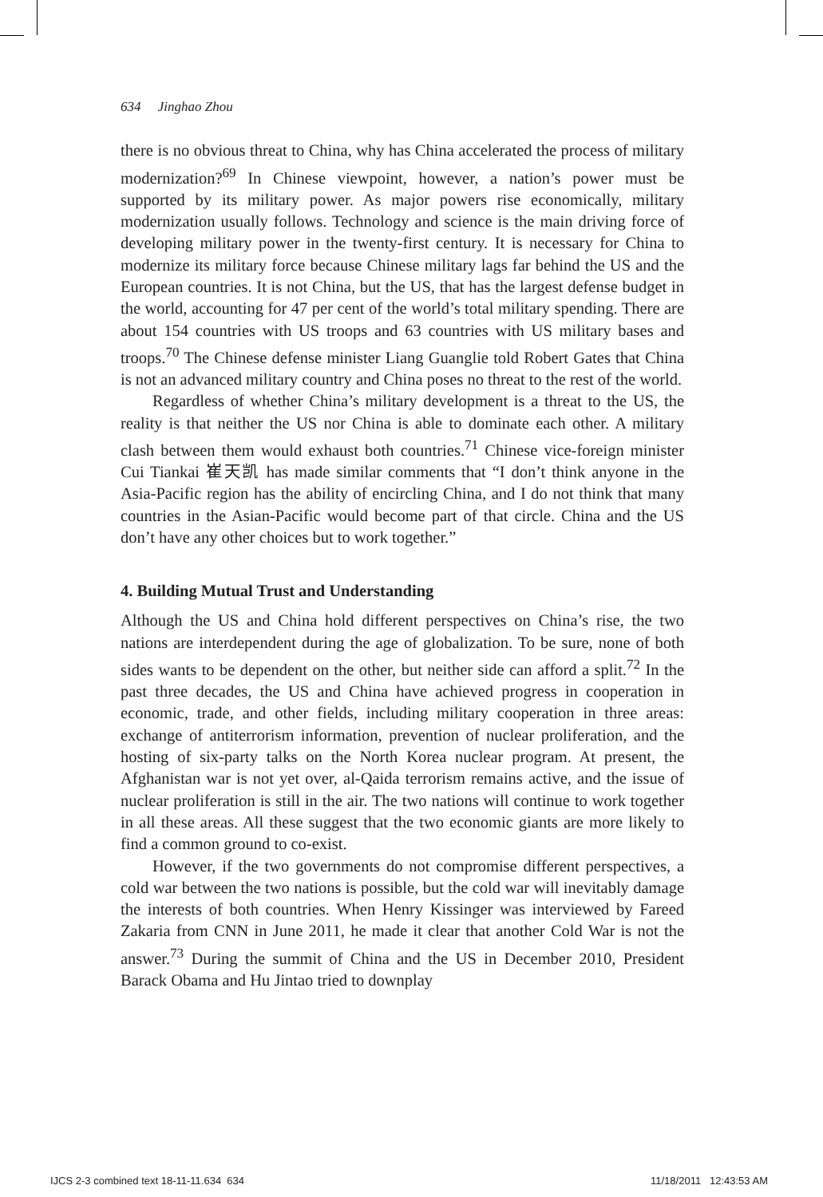634 Jinghao Zhou
there is no obvious threat to China, why has China accelerated the process of military modernization?<sup>69</sup> In Chinese viewpoint, however, a nation’s power must be supported by its military power. As major powers rise economically, military modernization usually follows. Technology and science is the main driving force of developing military power in the twenty-first century. It is necessary for China to modernize its military force because Chinese military lags far behind the US and the European countries. It is not China, but the US, that has the largest defense budget in the world, accounting for 47 per cent of the world’s total military spending. There are about 154 countries with US troops and 63 countries with US military bases and troops.<sup>70</sup> The Chinese defense minister Liang Guanglie told Robert Gates that China is not an advanced military country and China poses no threat to the rest of the world.
Regardless of whether China’s military development is a threat to the US, the reality is that neither the US nor China is able to dominate each other. A military clash between them would exhaust both countries.<sup>71</sup> Chinese vice-foreign minister Cui Tiankai 崔天凯 has made similar comments that “I don’t think anyone in the Asia-Pacific region has the ability of encircling China, and I do not think that many countries in the Asian-Pacific would become part of that circle. China and the US don’t have any other choices but to work together.”
4. Building Mutual Trust and Understanding
Although the US and China hold different perspectives on China’s rise, the two nations are interdependent during the age of globalization. To be sure, none of both sides wants to be dependent on the other, but neither side can afford a split.<sup>72</sup> In the past three decades, the US and China have achieved progress in cooperation in economic, trade, and other fields, including military cooperation in three areas: exchange of antiterrorism information, prevention of nuclear proliferation, and the hosting of six-party talks on the North Korea nuclear program. At present, the Afghanistan war is not yet over, al-Qaida terrorism remains active, and the issue of nuclear proliferation is still in the air. The two nations will continue to work together in all these areas. All these suggest that the two economic giants are more likely to find a common ground to co-exist.
However, if the two governments do not compromise different perspectives, a cold war between the two nations is possible, but the cold war will inevitably damage the interests of both countries. When Henry Kissinger was interviewed by Fareed Zakaria from CNN in June 2011, he made it clear that another Cold War is not the answer.<sup>73</sup> During the summit of China and the US in December 2010, President Barack Obama and Hu Jintao tried to downplay
IJCS 2-3 combined text 18-11-11.634 634
11/18/2011 12:43:53 AM